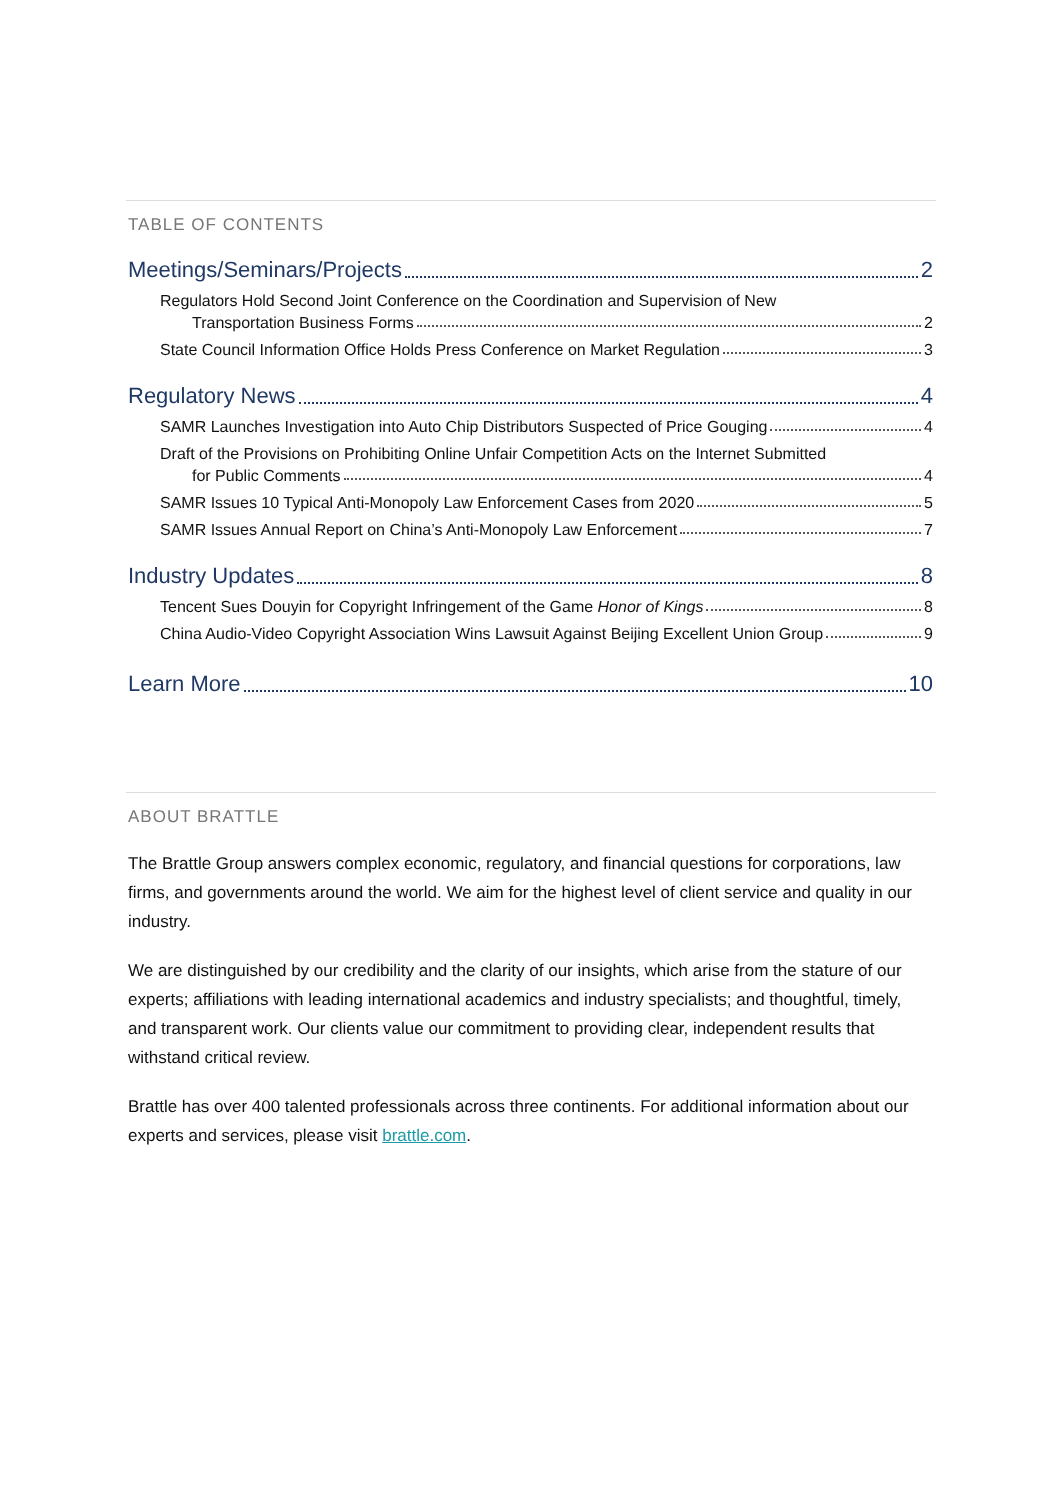TABLE OF CONTENTS
Meetings/Seminars/Projects 2
Regulators Hold Second Joint Conference on the Coordination and Supervision of New
Transportation Business Forms 2
State Council Information Office Holds Press Conference on Market Regulation 3
Regulatory News 4
SAMR Launches Investigation into Auto Chip Distributors Suspected of Price Gouging 4
Draft of the Provisions on Prohibiting Online Unfair Competition Acts on the Internet Submitted
for Public Comments 4
SAMR Issues 10 Typical Anti-Monopoly Law Enforcement Cases from 2020 5
SAMR Issues Annual Report on China’s Anti-Monopoly Law Enforcement 7
Industry Updates 8
Tencent Sues Douyin for Copyright Infringement of the Game Honor of Kings 8
China Audio-Video Copyright Association Wins Lawsuit Against Beijing Excellent Union Group 9
Learn More 10
ABOUT BRATTLE
The Brattle Group answers complex economic, regulatory, and financial questions for corporations, law firms, and governments around the world. We aim for the highest level of client service and quality in our industry.
We are distinguished by our credibility and the clarity of our insights, which arise from the stature of our experts; affiliations with leading international academics and industry specialists; and thoughtful, timely, and transparent work. Our clients value our commitment to providing clear, independent results that withstand critical review.
Brattle has over 400 talented professionals across three continents. For additional information about our experts and services, please visit brattle.com.